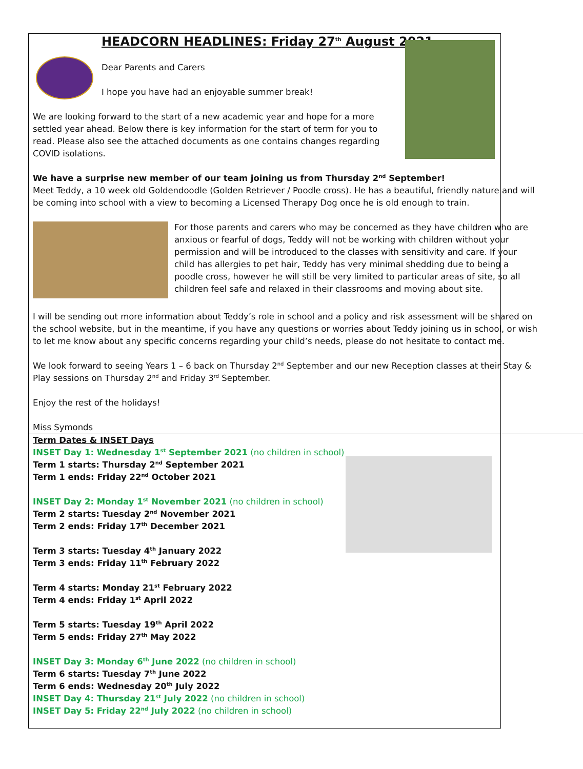HEADCORN HEADLINES: Friday 27<sup>th</sup> August 2021
Dear Parents and Carers
I hope you have had an enjoyable summer break!
We are looking forward to the start of a new academic year and hope for a more settled year ahead. Below there is key information for the start of term for you to read. Please also see the attached documents as one contains changes regarding COVID isolations.
We have a surprise new member of our team joining us from Thursday 2<sup>nd</sup> September!
Meet Teddy, a 10 week old Goldendoodle (Golden Retriever / Poodle cross). He has a beautiful, friendly nature and will be coming into school with a view to becoming a Licensed Therapy Dog once he is old enough to train.
For those parents and carers who may be concerned as they have children who are anxious or fearful of dogs, Teddy will not be working with children without your permission and will be introduced to the classes with sensitivity and care. If your child has allergies to pet hair, Teddy has very minimal shedding due to being a poodle cross, however he will still be very limited to particular areas of site, so all children feel safe and relaxed in their classrooms and moving about site.
I will be sending out more information about Teddy’s role in school and a policy and risk assessment will be shared on the school website, but in the meantime, if you have any questions or worries about Teddy joining us in school, or wish to let me know about any specific concerns regarding your child’s needs, please do not hesitate to contact me.
We look forward to seeing Years 1 – 6 back on Thursday 2<sup>nd</sup> September and our new Reception classes at their Stay & Play sessions on Thursday 2<sup>nd</sup> and Friday 3<sup>rd</sup> September.
Enjoy the rest of the holidays!
Miss Symonds
Term Dates & INSET Days
INSET Day 1: Wednesday 1<sup>st</sup> September 2021 (no children in school)
Term 1 starts: Thursday 2<sup>nd</sup> September 2021
Term 1 ends: Friday 22<sup>nd</sup> October 2021
INSET Day 2: Monday 1<sup>st</sup> November 2021 (no children in school)
Term 2 starts: Tuesday 2<sup>nd</sup> November 2021
Term 2 ends: Friday 17<sup>th</sup> December 2021
Term 3 starts: Tuesday 4<sup>th</sup> January 2022
Term 3 ends: Friday 11<sup>th</sup> February 2022
Term 4 starts: Monday 21<sup>st</sup> February 2022
Term 4 ends: Friday 1<sup>st</sup> April 2022
Term 5 starts: Tuesday 19<sup>th</sup> April 2022
Term 5 ends: Friday 27<sup>th</sup> May 2022
INSET Day 3: Monday 6<sup>th</sup> June 2022 (no children in school)
Term 6 starts: Tuesday 7<sup>th</sup> June 2022
Term 6 ends: Wednesday 20<sup>th</sup> July 2022
INSET Day 4: Thursday 21<sup>st</sup> July 2022 (no children in school)
INSET Day 5: Friday 22<sup>nd</sup> July 2022 (no children in school)